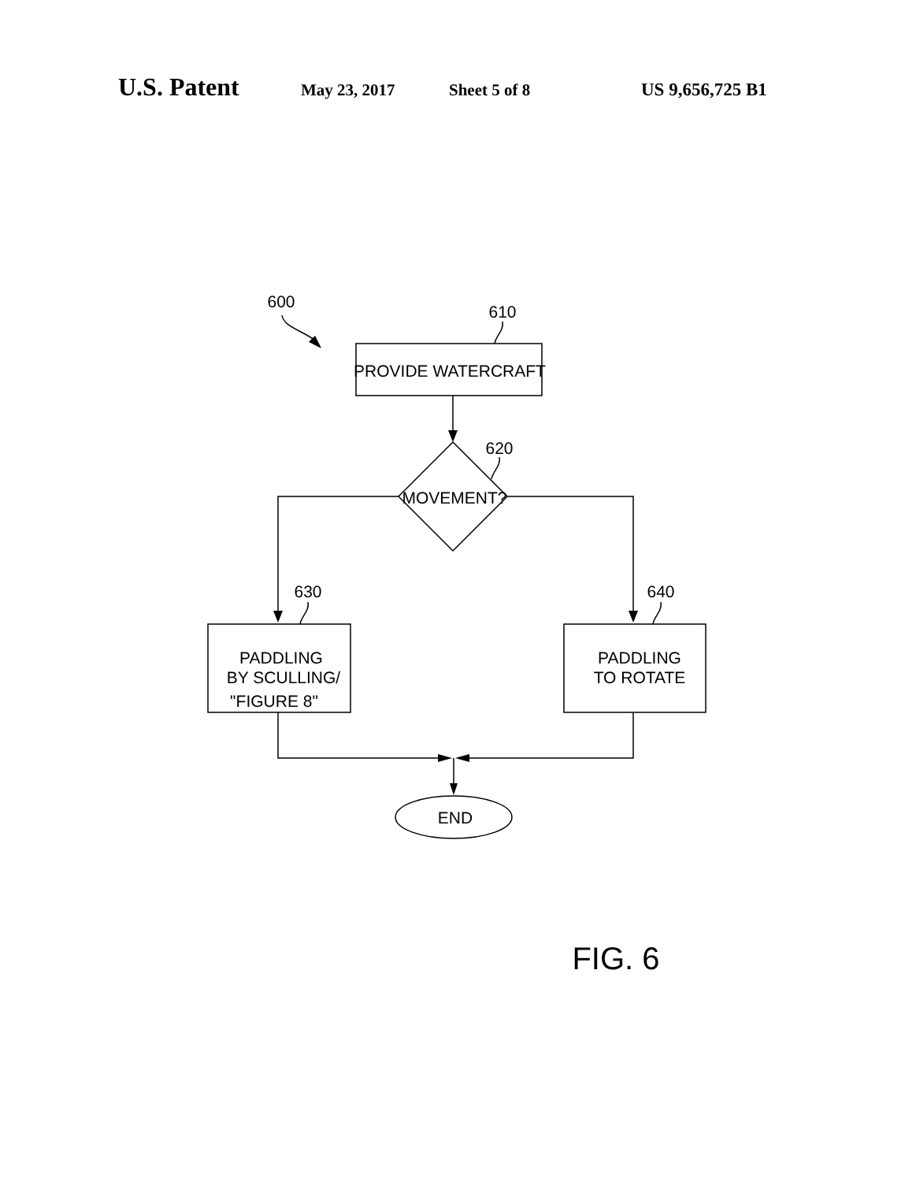U.S. Patent May 23, 2017 Sheet 5 of 8 US 9,656,725 B1
600
610
620
630
640
PROVIDE WATERCRAFT
MOVEMENT?
PADDLING
BY SCULLING/
"FIGURE 8"
PADDLING
TO ROTATE
END
FIG. 6